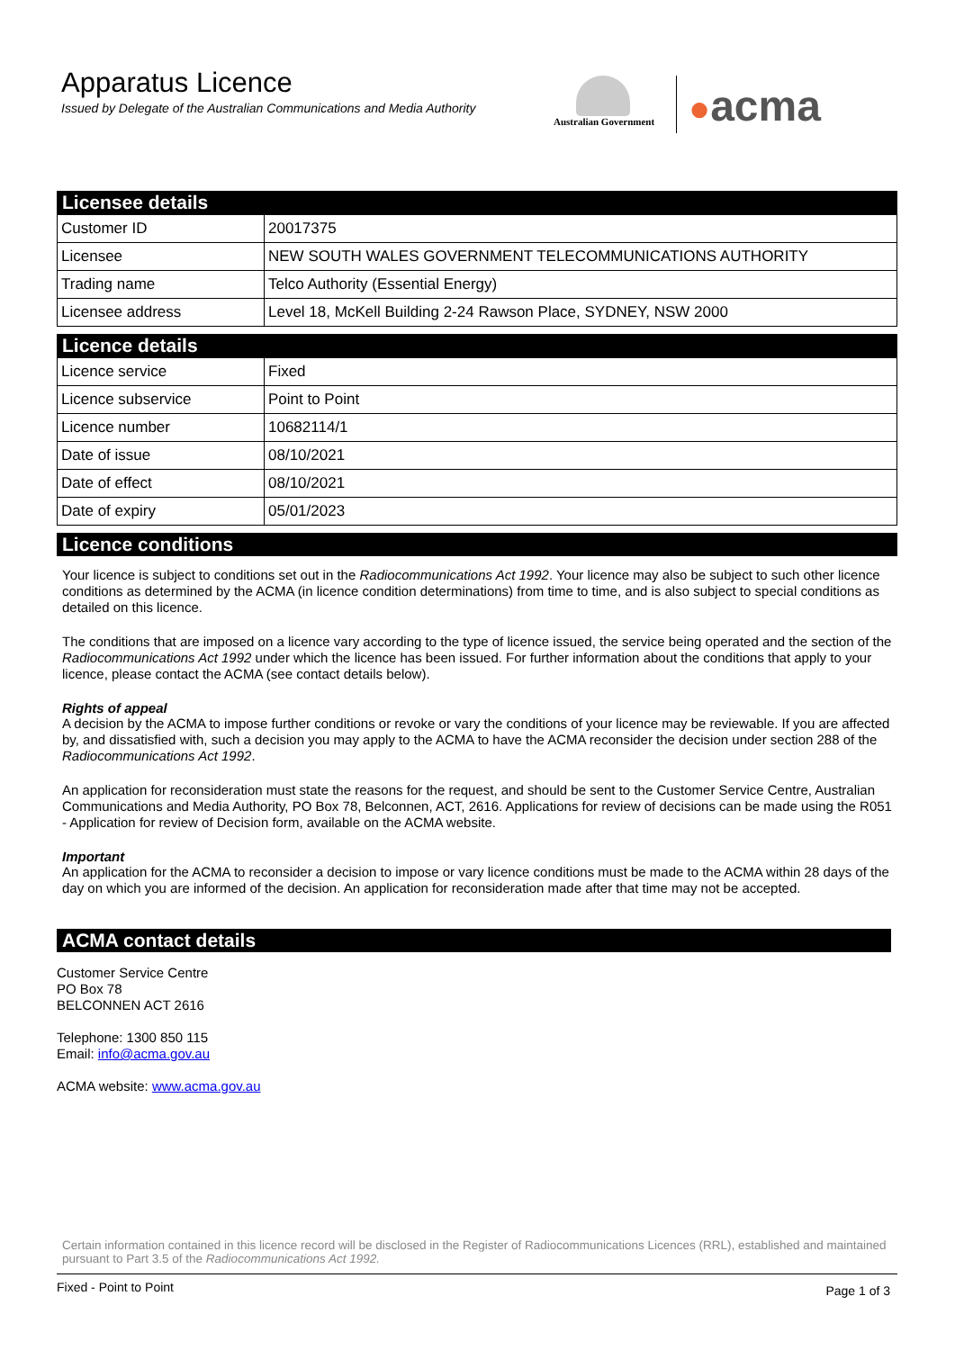Apparatus Licence
Issued by Delegate of the Australian Communications and Media Authority
Australian Government ●acma
Licensee details
| Customer ID | 20017375 |
| Licensee | NEW SOUTH WALES GOVERNMENT TELECOMMUNICATIONS AUTHORITY |
| Trading name | Telco Authority (Essential Energy) |
| Licensee address | Level 18, McKell Building 2-24 Rawson Place, SYDNEY, NSW 2000 |
Licence details
| Licence service | Fixed |
| Licence subservice | Point to Point |
| Licence number | 10682114/1 |
| Date of issue | 08/10/2021 |
| Date of effect | 08/10/2021 |
| Date of expiry | 05/01/2023 |
Licence conditions
Your licence is subject to conditions set out in the Radiocommunications Act 1992. Your licence may also be subject to such other licence conditions as determined by the ACMA (in licence condition determinations) from time to time, and is also subject to special conditions as detailed on this licence.
The conditions that are imposed on a licence vary according to the type of licence issued, the service being operated and the section of the Radiocommunications Act 1992 under which the licence has been issued. For further information about the conditions that apply to your licence, please contact the ACMA (see contact details below).
Rights of appeal
A decision by the ACMA to impose further conditions or revoke or vary the conditions of your licence may be reviewable. If you are affected by, and dissatisfied with, such a decision you may apply to the ACMA to have the ACMA reconsider the decision under section 288 of the Radiocommunications Act 1992.
An application for reconsideration must state the reasons for the request, and should be sent to the Customer Service Centre, Australian Communications and Media Authority, PO Box 78, Belconnen, ACT, 2616. Applications for review of decisions can be made using the R051 - Application for review of Decision form, available on the ACMA website.
Important
An application for the ACMA to reconsider a decision to impose or vary licence conditions must be made to the ACMA within 28 days of the day on which you are informed of the decision. An application for reconsideration made after that time may not be accepted.
ACMA contact details
Customer Service Centre
PO Box 78
BELCONNEN ACT 2616
Telephone: 1300 850 115
Email: info@acma.gov.au
ACMA website: www.acma.gov.au
Certain information contained in this licence record will be disclosed in the Register of Radiocommunications Licences (RRL), established and maintained pursuant to Part 3.5 of the Radiocommunications Act 1992.
Fixed - Point to Point Page 1 of 3